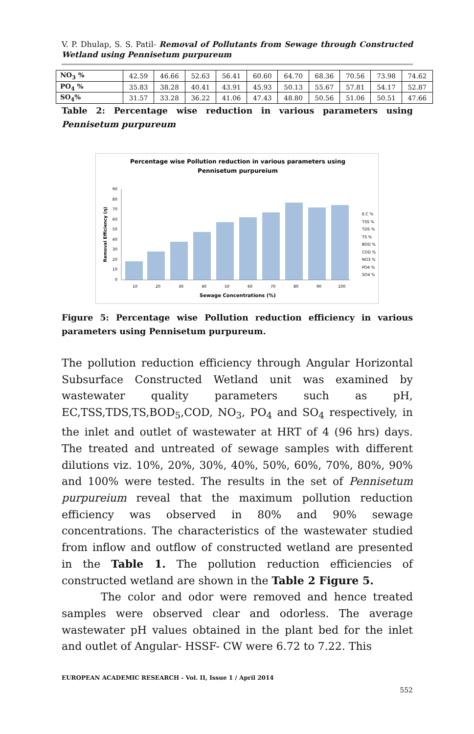V. P. Dhulap, S. S. Patil- Removal of Pollutants from Sewage through Constructed Wetland using Pennisetum purpureum
| NO<sub>3</sub> % | 42.59 | 46.66 | 52.63 | 56.41 | 60.60 | 64.70 | 68.36 | 70.56 | 73.98 | 74.62 |
| PO<sub>4</sub> % | 35.83 | 38.28 | 40.41 | 43.91 | 45.93 | 50.13 | 55.67 | 57.81 | 54.17 | 52.87 |
| SO<sub>4</sub>% | 31.57 | 33.28 | 36.22 | 41.06 | 47.43 | 48.80 | 50.56 | 51.06 | 50.51 | 47.66 |
Table 2: Percentage wise reduction in various parameters using Pennisetum purpureum
Percentage wise Pollution reduction in various parameters using
Pennisetum purpureium
0
10
20
30
40
50
60
70
80
90
10
20
30
40
50
60
70
80
90
100
Sewage Concentrations (%)
Removal Efficiency (η)
E.C %
TSS %
TDS %
TS %
BOD %
COD %
NO3 %
PO4 %
SO4 %
Figure 5: Percentage wise Pollution reduction efficiency in various parameters using Pennisetum purpureum.
The pollution reduction efficiency through Angular Horizontal Subsurface Constructed Wetland unit was examined by wastewater quality parameters such as pH, EC,TSS,TDS,TS,BOD<sub>5</sub>,COD, NO<sub>3</sub>, PO<sub>4</sub> and SO<sub>4</sub> respectively, in the inlet and outlet of wastewater at HRT of 4 (96 hrs) days. The treated and untreated of sewage samples with different dilutions viz. 10%, 20%, 30%, 40%, 50%, 60%, 70%, 80%, 90% and 100% were tested. The results in the set of Pennisetum purpureium reveal that the maximum pollution reduction efficiency was observed in 80% and 90% sewage concentrations. The characteristics of the wastewater studied from inflow and outflow of constructed wetland are presented in the Table 1. The pollution reduction efficiencies of constructed wetland are shown in the Table 2 Figure 5.
The color and odor were removed and hence treated samples were observed clear and odorless. The average wastewater pH values obtained in the plant bed for the inlet and outlet of Angular- HSSF- CW were 6.72 to 7.22. This
EUROPEAN ACADEMIC RESEARCH - Vol. II, Issue 1 / April 2014
552